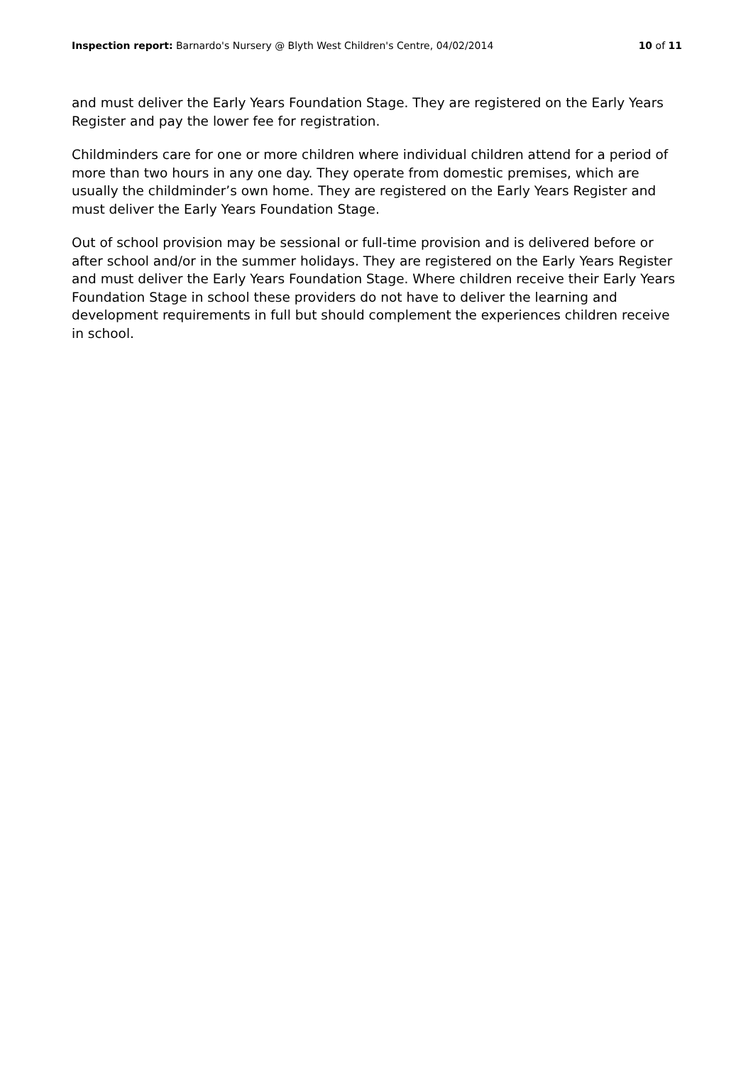Inspection report: Barnardo's Nursery @ Blyth West Children's Centre, 04/02/2014 10 of 11
and must deliver the Early Years Foundation Stage. They are registered on the Early Years Register and pay the lower fee for registration.
Childminders care for one or more children where individual children attend for a period of more than two hours in any one day. They operate from domestic premises, which are usually the childminder’s own home. They are registered on the Early Years Register and must deliver the Early Years Foundation Stage.
Out of school provision may be sessional or full-time provision and is delivered before or after school and/or in the summer holidays. They are registered on the Early Years Register and must deliver the Early Years Foundation Stage. Where children receive their Early Years Foundation Stage in school these providers do not have to deliver the learning and development requirements in full but should complement the experiences children receive in school.